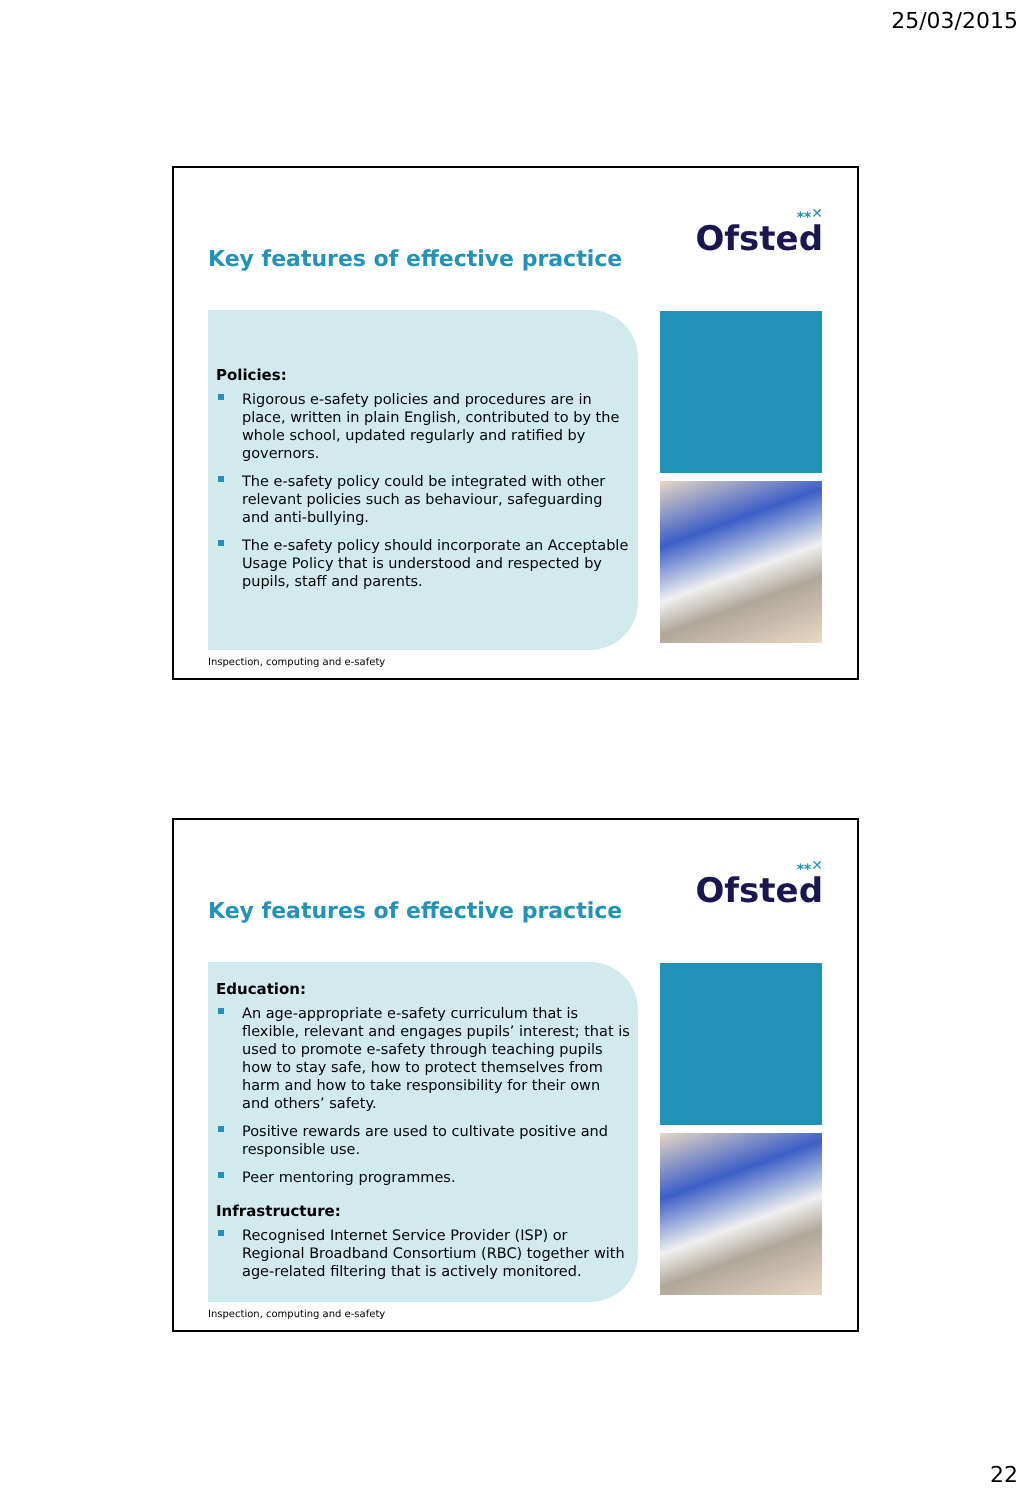25/03/2015
⁎⁎✕
Ofsted
Key features of effective practice
Policies:
Rigorous e-safety policies and procedures are in place, written in plain English, contributed to by the whole school, updated regularly and ratified by governors.
The e-safety policy could be integrated with other relevant policies such as behaviour, safeguarding and anti-bullying.
The e-safety policy should incorporate an Acceptable Usage Policy that is understood and respected by pupils, staff and parents.
Inspection, computing and e-safety
⁎⁎✕
Ofsted
Key features of effective practice
Education:
An age-appropriate e-safety curriculum that is flexible, relevant and engages pupils’ interest; that is used to promote e-safety through teaching pupils how to stay safe, how to protect themselves from harm and how to take responsibility for their own and others’ safety.
Positive rewards are used to cultivate positive and responsible use.
Peer mentoring programmes.
Infrastructure:
Recognised Internet Service Provider (ISP) or Regional Broadband Consortium (RBC) together with age-related filtering that is actively monitored.
Inspection, computing and e-safety
22